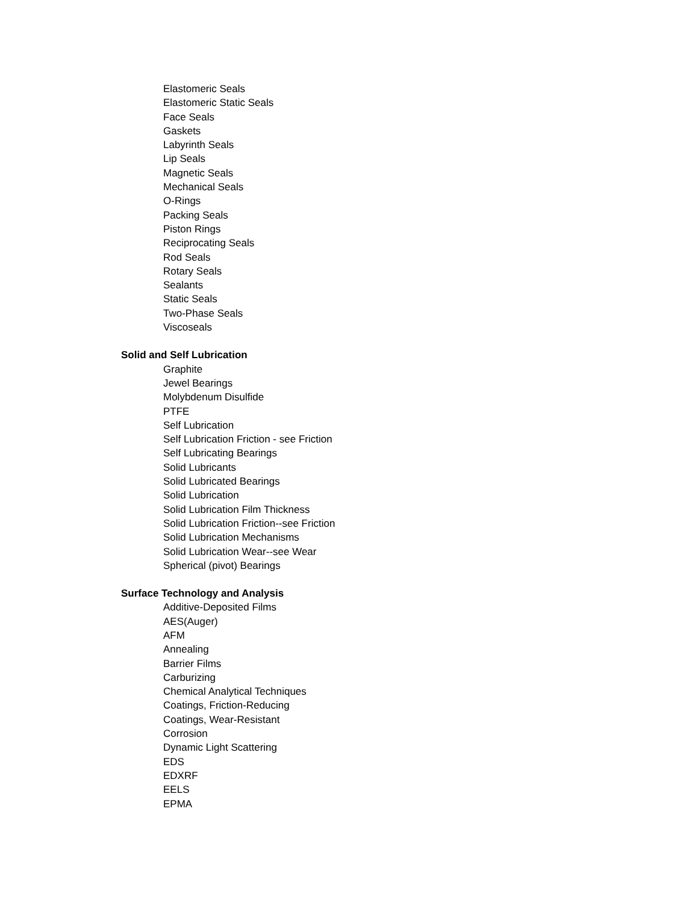Elastomeric Seals
Elastomeric Static Seals
Face Seals
Gaskets
Labyrinth Seals
Lip Seals
Magnetic Seals
Mechanical Seals
O-Rings
Packing Seals
Piston Rings
Reciprocating Seals
Rod Seals
Rotary Seals
Sealants
Static Seals
Two-Phase Seals
Viscoseals
Solid and Self Lubrication
Graphite
Jewel Bearings
Molybdenum Disulfide
PTFE
Self Lubrication
Self Lubrication Friction - see Friction
Self Lubricating Bearings
Solid Lubricants
Solid Lubricated Bearings
Solid Lubrication
Solid Lubrication Film Thickness
Solid Lubrication Friction--see Friction
Solid Lubrication Mechanisms
Solid Lubrication Wear--see Wear
Spherical (pivot) Bearings
Surface Technology and Analysis
Additive-Deposited Films
AES(Auger)
AFM
Annealing
Barrier Films
Carburizing
Chemical Analytical Techniques
Coatings, Friction-Reducing
Coatings, Wear-Resistant
Corrosion
Dynamic Light Scattering
EDS
EDXRF
EELS
EPMA